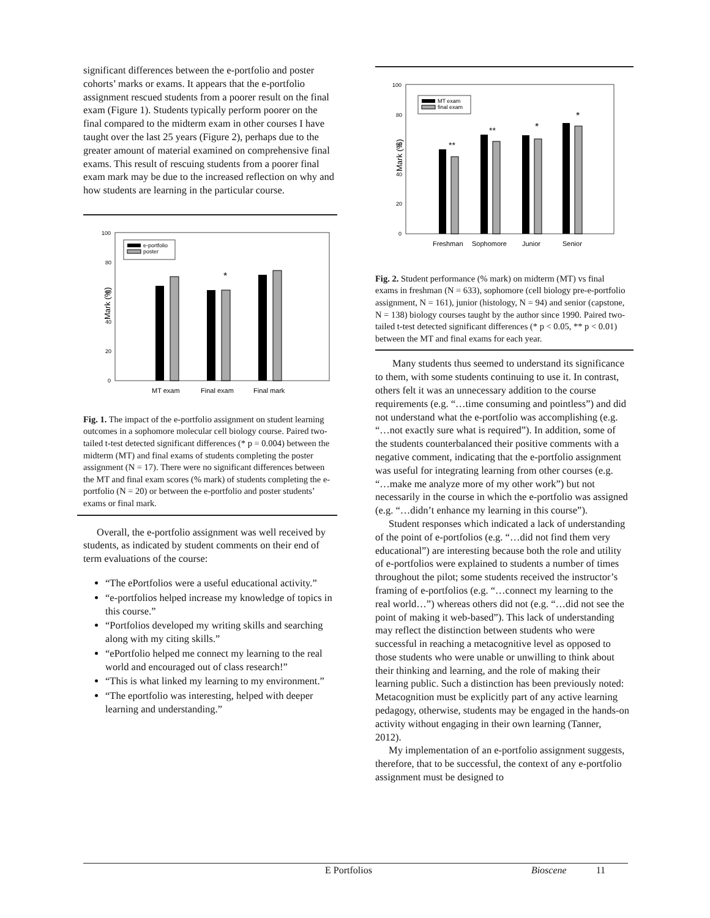significant differences between the e-portfolio and poster cohorts’ marks or exams. It appears that the e-portfolio assignment rescued students from a poorer result on the final exam (Figure 1). Students typically perform poorer on the final compared to the midterm exam in other courses I have taught over the last 25 years (Figure 2), perhaps due to the greater amount of material examined on comprehensive final exams. This result of rescuing students from a poorer final exam mark may be due to the increased reflection on why and how students are learning in the particular course.
Mark (%)
100
80
60
40
20
0
e-portfolio
poster
*
MT exam
Final exam
Final mark
Fig. 1. The impact of the e-portfolio assignment on student learning outcomes in a sophomore molecular cell biology course. Paired two-tailed t-test detected significant differences (* p = 0.004) between the midterm (MT) and final exams of students completing the poster assignment (N = 17). There were no significant differences between the MT and final exam scores (% mark) of students completing the e-portfolio (N = 20) or between the e-portfolio and poster students’ exams or final mark.
Overall, the e-portfolio assignment was well received by students, as indicated by student comments on their end of term evaluations of the course:
“The ePortfolios were a useful educational activity.”
“e-portfolios helped increase my knowledge of topics in this course.”
“Portfolios developed my writing skills and searching along with my citing skills.”
“ePortfolio helped me connect my learning to the real world and encouraged out of class research!”
“This is what linked my learning to my environment.”
“The eportfolio was interesting, helped with deeper learning and understanding.”
Mark (%)
100
80
60
40
20
0
MT exam
final exam
**
**
*
*
Freshman
Sophomore
Junior
Senior
Fig. 2. Student performance (% mark) on midterm (MT) vs final exams in freshman (N = 633), sophomore (cell biology pre-e-portfolio assignment, N = 161), junior (histology, N = 94) and senior (capstone, N = 138) biology courses taught by the author since 1990. Paired two-tailed t-test detected significant differences (* p < 0.05, ** p < 0.01) between the MT and final exams for each year.
Many students thus seemed to understand its significance to them, with some students continuing to use it. In contrast, others felt it was an unnecessary addition to the course requirements (e.g. “…time consuming and pointless”) and did not understand what the e-portfolio was accomplishing (e.g. “…not exactly sure what is required”). In addition, some of the students counterbalanced their positive comments with a negative comment, indicating that the e-portfolio assignment was useful for integrating learning from other courses (e.g. “…make me analyze more of my other work”) but not necessarily in the course in which the e-portfolio was assigned (e.g. “…didn’t enhance my learning in this course”).
Student responses which indicated a lack of understanding of the point of e-portfolios (e.g. “…did not find them very educational”) are interesting because both the role and utility of e-portfolios were explained to students a number of times throughout the pilot; some students received the instructor’s framing of e-portfolios (e.g. “…connect my learning to the real world…”) whereas others did not (e.g. “…did not see the point of making it web-based”). This lack of understanding may reflect the distinction between students who were successful in reaching a metacognitive level as opposed to those students who were unable or unwilling to think about their thinking and learning, and the role of making their learning public. Such a distinction has been previously noted: Metacognition must be explicitly part of any active learning pedagogy, otherwise, students may be engaged in the hands-on activity without engaging in their own learning (Tanner, 2012).
My implementation of an e-portfolio assignment suggests, therefore, that to be successful, the context of any e-portfolio assignment must be designed to
E Portfolios Bioscene 11